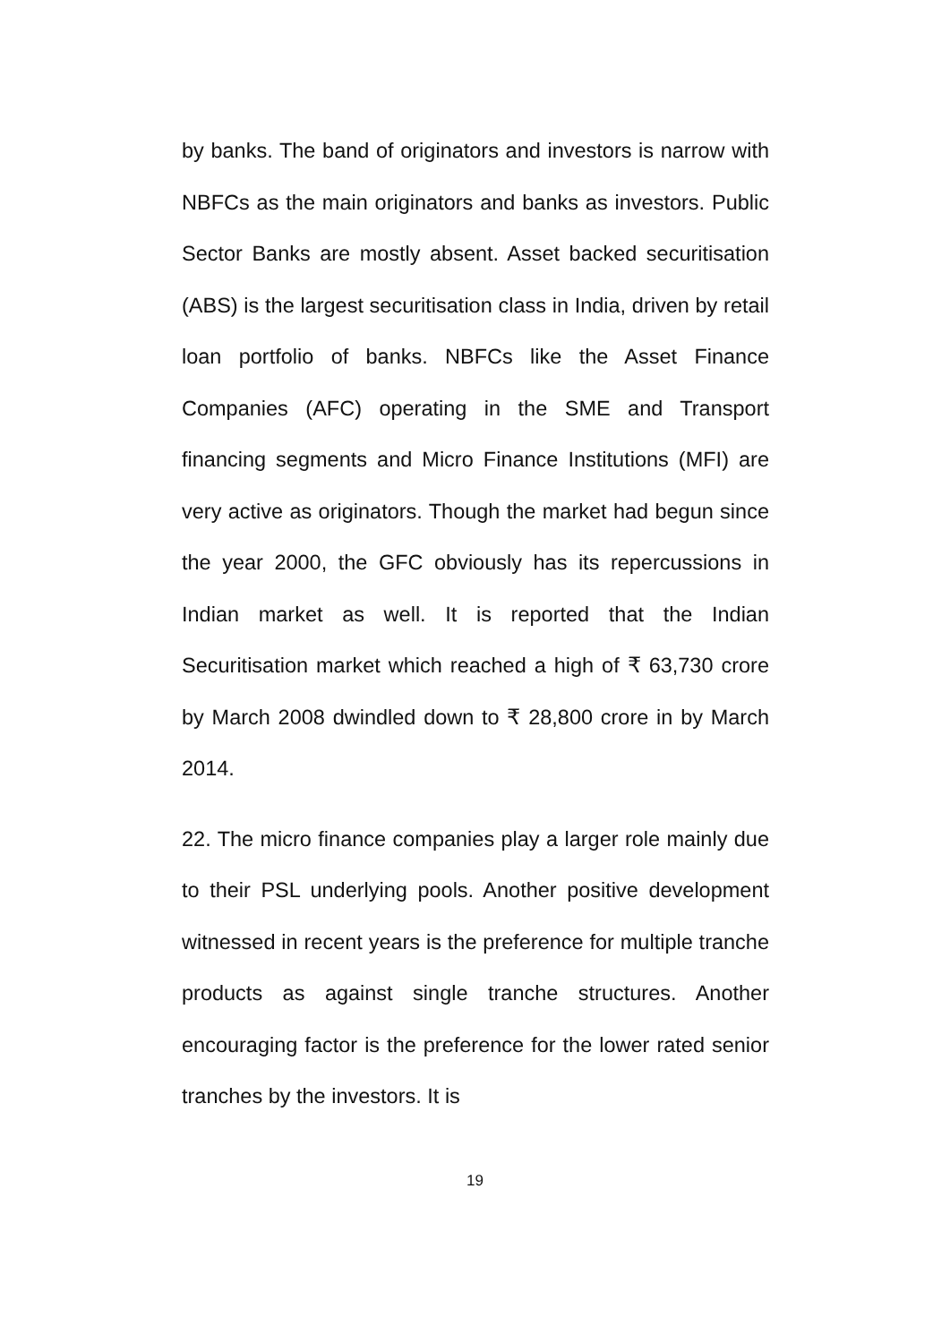by banks. The band of originators and investors is narrow with NBFCs as the main originators and banks as investors. Public Sector Banks are mostly absent. Asset backed securitisation (ABS) is the largest securitisation class in India, driven by retail loan portfolio of banks. NBFCs like the Asset Finance Companies (AFC) operating in the SME and Transport financing segments and Micro Finance Institutions (MFI) are very active as originators. Though the market had begun since the year 2000, the GFC obviously has its repercussions in Indian market as well. It is reported that the Indian Securitisation market which reached a high of ₹ 63,730 crore by March 2008 dwindled down to ₹ 28,800 crore in by March 2014.
22. The micro finance companies play a larger role mainly due to their PSL underlying pools. Another positive development witnessed in recent years is the preference for multiple tranche products as against single tranche structures. Another encouraging factor is the preference for the lower rated senior tranches by the investors. It is
19